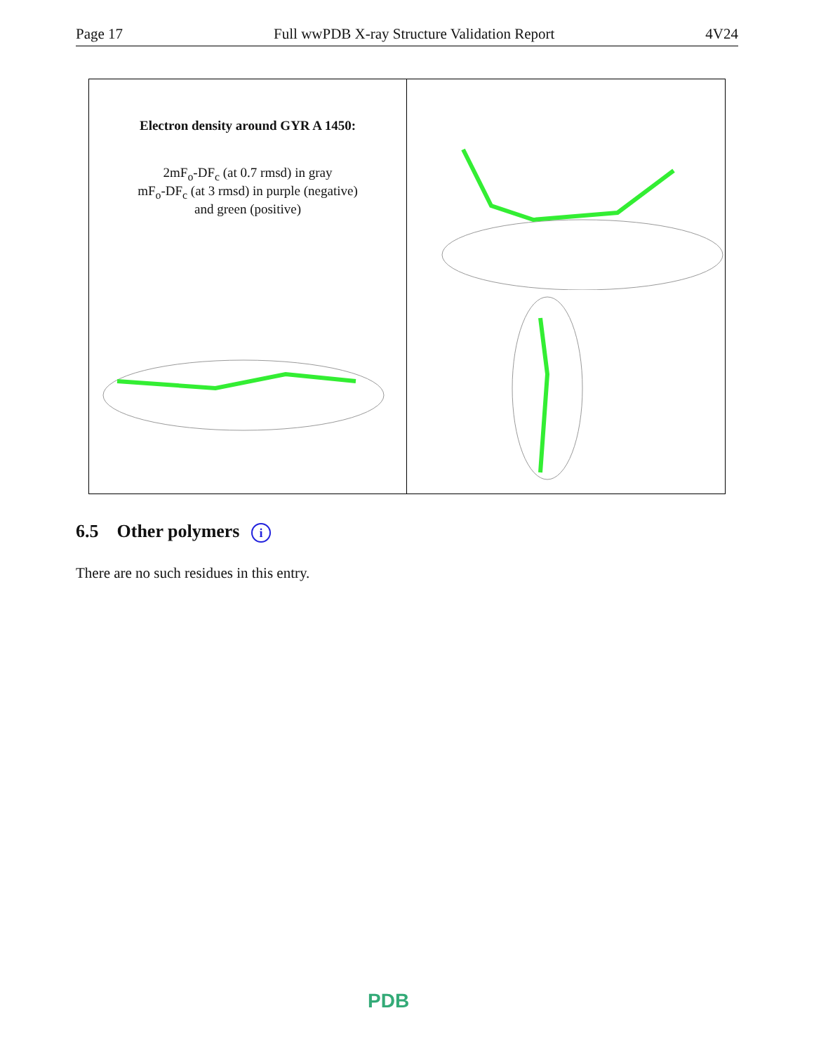Page 17 Full wwPDB X-ray Structure Validation Report 4V24
Electron density around GYR A 1450:
2mF<sub>o</sub>-DF<sub>c</sub> (at 0.7 rmsd) in gray
mF<sub>o</sub>-DF<sub>c</sub> (at 3 rmsd) in purple (negative)
and green (positive)
6.5 Other polymers i
There are no such residues in this entry.
PDB